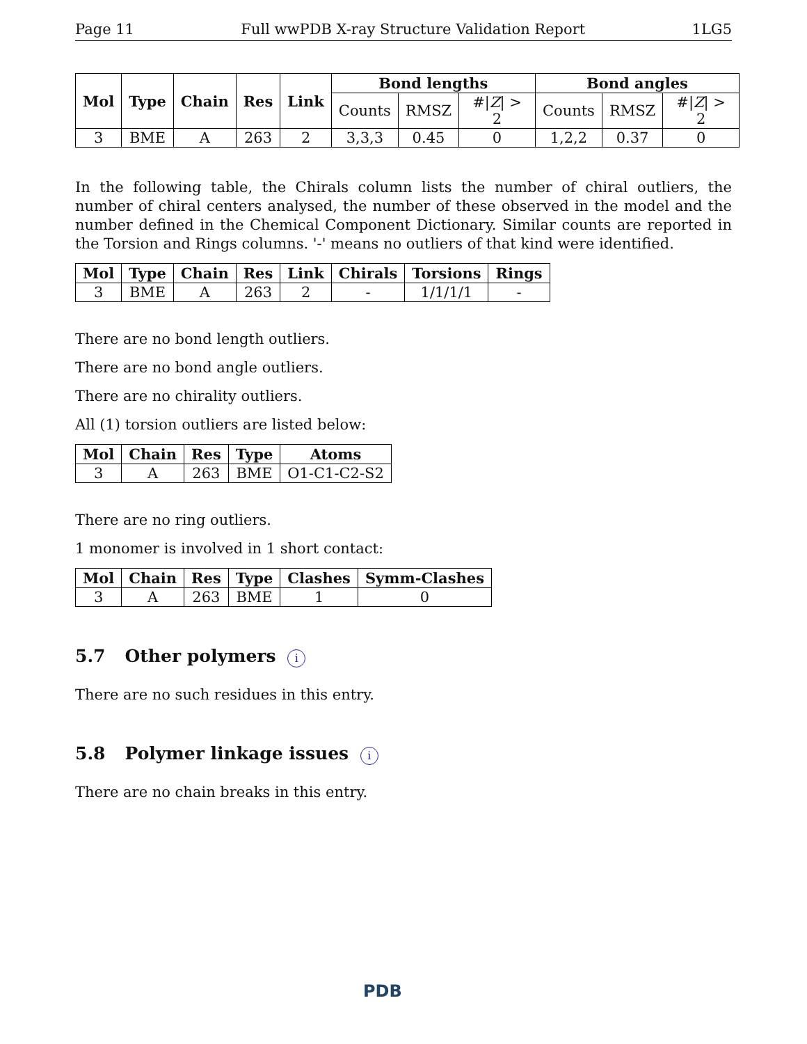Page 11 Full wwPDB X-ray Structure Validation Report 1LG5
| Mol | Type | Chain | Res | Link | Bond lengths | | | Bond angles | | |
| --- | --- | --- | --- | --- | --- | --- | --- | --- | --- | --- |
| | | | | | Counts | RMSZ | #/ Z / > 2 | Counts | RMSZ | #/ Z / > 2 |
| 3 | BME | A | 263 | 2 | 3,3,3 | 0.45 | 0 | 1,2,2 | 0.37 | 0 |
In the following table, the Chirals column lists the number of chiral outliers, the number of chiral centers analysed, the number of these observed in the model and the number defined in the Chemical Component Dictionary. Similar counts are reported in the Torsion and Rings columns. '-' means no outliers of that kind were identified.
| Mol | Type | Chain | Res | Link | Chirals | Torsions | Rings |
| --- | --- | --- | --- | --- | --- | --- | --- |
| 3 | BME | A | 263 | 2 | - | 1/1/1/1 | - |
There are no bond length outliers.
There are no bond angle outliers.
There are no chirality outliers.
All (1) torsion outliers are listed below:
| Mol | Chain | Res | Type | Atoms |
| --- | --- | --- | --- | --- |
| 3 | A | 263 | BME | O1-C1-C2-S2 |
There are no ring outliers.
1 monomer is involved in 1 short contact:
| Mol | Chain | Res | Type | Clashes | Symm-Clashes |
| --- | --- | --- | --- | --- | --- |
| 3 | A | 263 | BME | 1 | 0 |
5.7 Other polymers i
There are no such residues in this entry.
5.8 Polymer linkage issues i
There are no chain breaks in this entry.
PDB